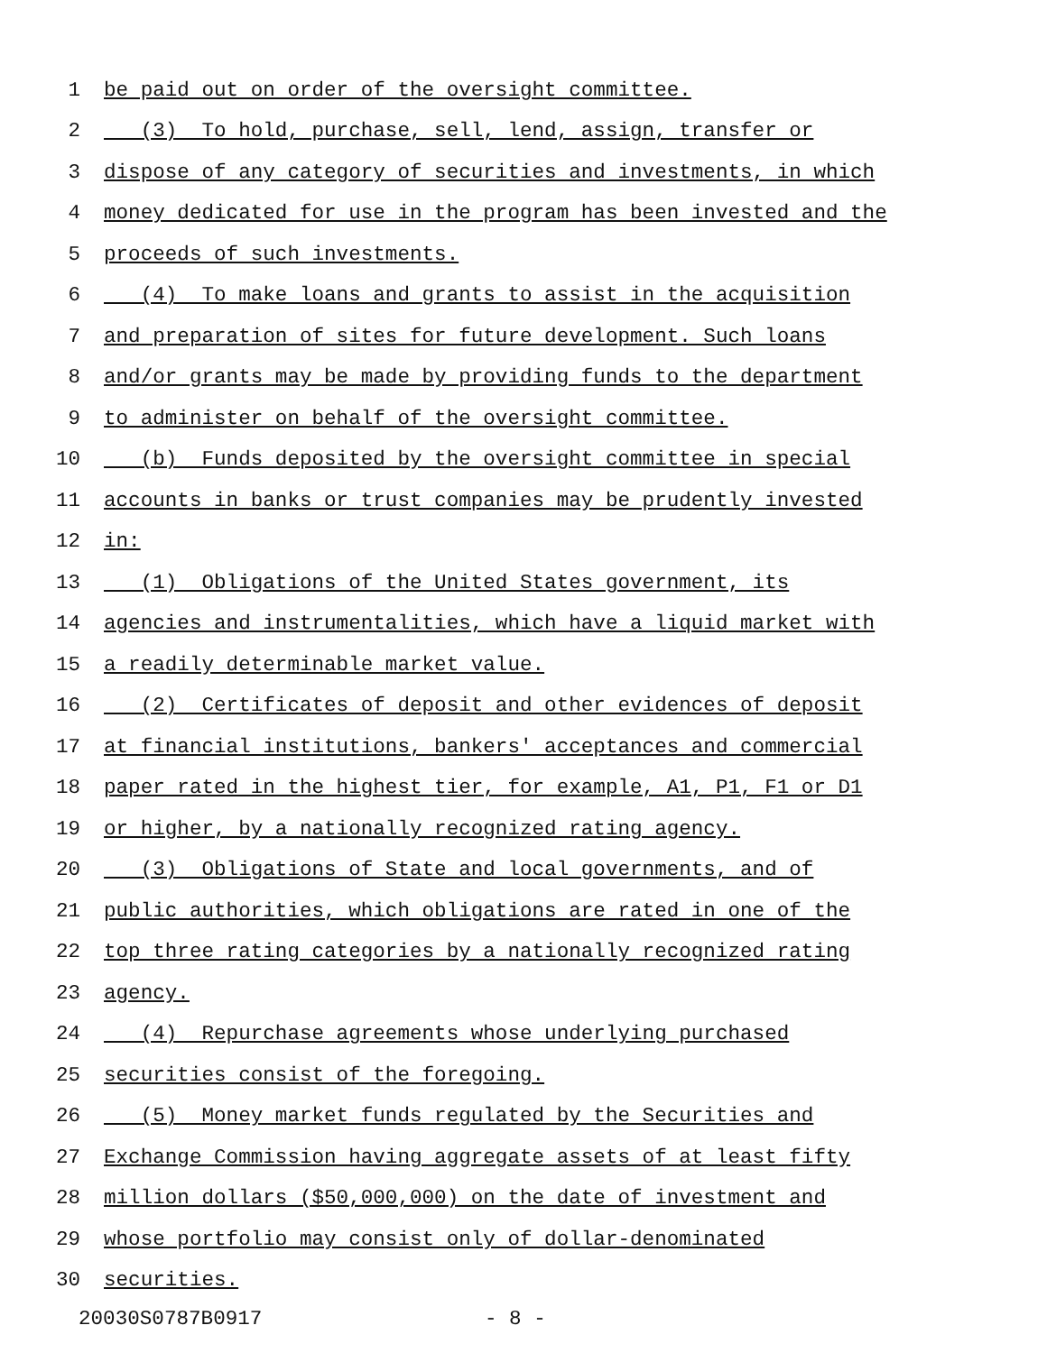1 be paid out on order of the oversight committee.
2 (3) To hold, purchase, sell, lend, assign, transfer or
3 dispose of any category of securities and investments, in which
4 money dedicated for use in the program has been invested and the
5 proceeds of such investments.
6 (4) To make loans and grants to assist in the acquisition
7 and preparation of sites for future development. Such loans
8 and/or grants may be made by providing funds to the department
9 to administer on behalf of the oversight committee.
10 (b) Funds deposited by the oversight committee in special
11 accounts in banks or trust companies may be prudently invested
12 in:
13 (1) Obligations of the United States government, its
14 agencies and instrumentalities, which have a liquid market with
15 a readily determinable market value.
16 (2) Certificates of deposit and other evidences of deposit
17 at financial institutions, bankers' acceptances and commercial
18 paper rated in the highest tier, for example, A1, P1, F1 or D1
19 or higher, by a nationally recognized rating agency.
20 (3) Obligations of State and local governments, and of
21 public authorities, which obligations are rated in one of the
22 top three rating categories by a nationally recognized rating
23 agency.
24 (4) Repurchase agreements whose underlying purchased
25 securities consist of the foregoing.
26 (5) Money market funds regulated by the Securities and
27 Exchange Commission having aggregate assets of at least fifty
28 million dollars ($50,000,000) on the date of investment and
29 whose portfolio may consist only of dollar-denominated
30 securities.
20030S0787B0917 - 8 -